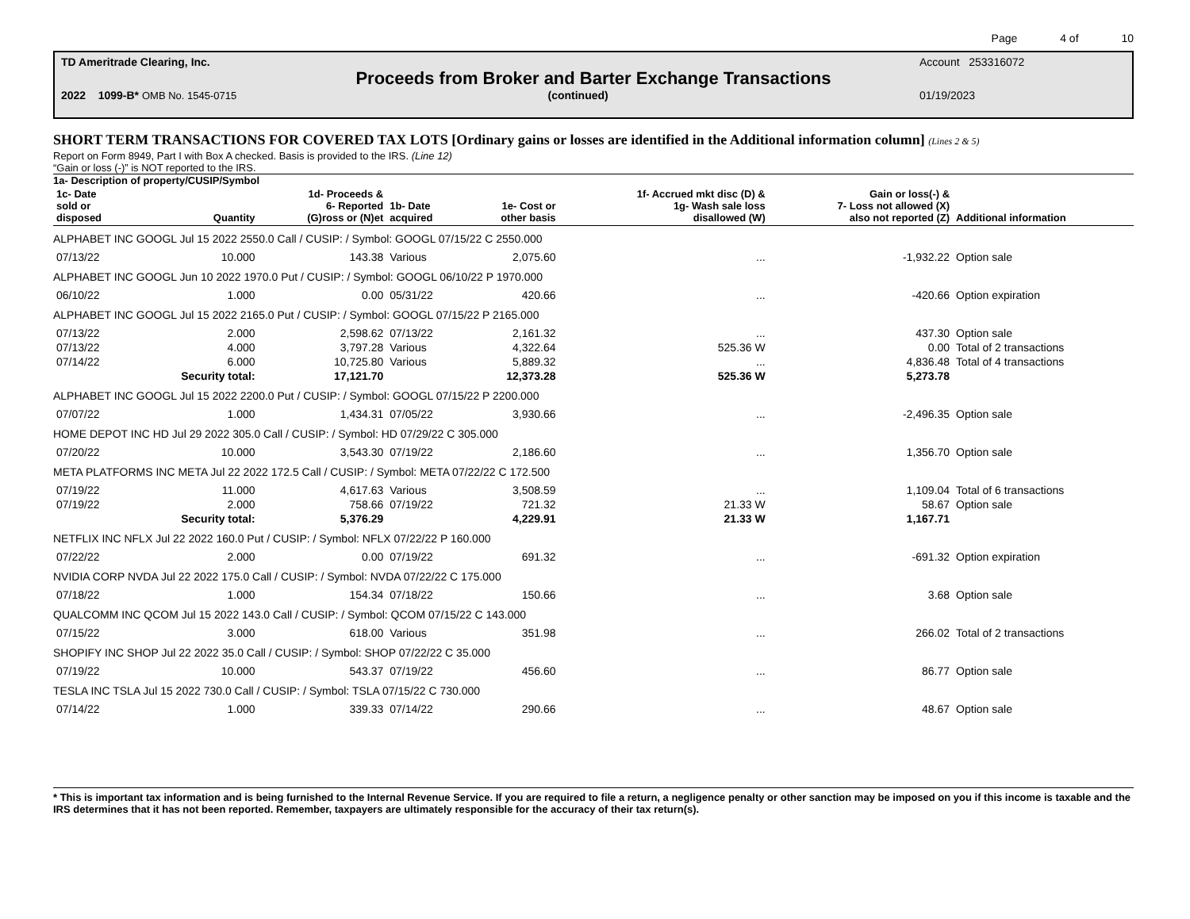Page 4 of 10
TD Ameritrade Clearing, Inc. Account 253316072
Proceeds from Broker and Barter Exchange Transactions
2022 1099-B* OMB No. 1545-0715 (continued) 01/19/2023
SHORT TERM TRANSACTIONS FOR COVERED TAX LOTS [Ordinary gains or losses are identified in the Additional information column] (Lines 2 & 5)
Report on Form 8949, Part I with Box A checked. Basis is provided to the IRS. (Line 12)
“Gain or loss (-)” is NOT reported to the IRS.
1a- Description of property/CUSIP/Symbol
| 1c- Date sold or disposed | Quantity | 1d- Proceeds & 6- Reported (G)ross or (N)et | 1b- Date acquired | 1e- Cost or other basis | 1f- Accrued mkt disc (D) & 1g- Wash sale loss disallowed (W) | Gain or loss(-) & 7- Loss not allowed (X) also not reported (Z) | Additional information |
| --- | --- | --- | --- | --- | --- | --- | --- |
| ALPHABET INC GOOGL Jul 15 2022 2550.0 Call / CUSIP: / Symbol: GOOGL 07/15/22 C 2550.000 | | | | | | | |
| 07/13/22 | 10.000 | 143.38 | Various | 2,075.60 | ... | -1,932.22 | Option sale |
| ALPHABET INC GOOGL Jun 10 2022 1970.0 Put / CUSIP: / Symbol: GOOGL 06/10/22 P 1970.000 | | | | | | | |
| 06/10/22 | 1.000 | 0.00 | 05/31/22 | 420.66 | ... | -420.66 | Option expiration |
| ALPHABET INC GOOGL Jul 15 2022 2165.0 Put / CUSIP: / Symbol: GOOGL 07/15/22 P 2165.000 | | | | | | | |
| 07/13/22 | 2.000 | 2,598.62 | 07/13/22 | 2,161.32 | ... | 437.30 | Option sale |
| 07/13/22 | 4.000 | 3,797.28 | Various | 4,322.64 | 525.36 W | 0.00 | Total of 2 transactions |
| 07/14/22 | 6.000 | 10,725.80 | Various | 5,889.32 | ... | 4,836.48 | Total of 4 transactions |
| | Security total: | 17,121.70 | | 12,373.28 | 525.36 W | 5,273.78 | |
| ALPHABET INC GOOGL Jul 15 2022 2200.0 Put / CUSIP: / Symbol: GOOGL 07/15/22 P 2200.000 | | | | | | | |
| 07/07/22 | 1.000 | 1,434.31 | 07/05/22 | 3,930.66 | ... | -2,496.35 | Option sale |
| HOME DEPOT INC HD Jul 29 2022 305.0 Call / CUSIP: / Symbol: HD 07/29/22 C 305.000 | | | | | | | |
| 07/20/22 | 10.000 | 3,543.30 | 07/19/22 | 2,186.60 | ... | 1,356.70 | Option sale |
| META PLATFORMS INC META Jul 22 2022 172.5 Call / CUSIP: / Symbol: META 07/22/22 C 172.500 | | | | | | | |
| 07/19/22 | 11.000 | 4,617.63 | Various | 3,508.59 | ... | 1,109.04 | Total of 6 transactions |
| 07/19/22 | 2.000 | 758.66 | 07/19/22 | 721.32 | 21.33 W | 58.67 | Option sale |
| | Security total: | 5,376.29 | | 4,229.91 | 21.33 W | 1,167.71 | |
| NETFLIX INC NFLX Jul 22 2022 160.0 Put / CUSIP: / Symbol: NFLX 07/22/22 P 160.000 | | | | | | | |
| 07/22/22 | 2.000 | 0.00 | 07/19/22 | 691.32 | ... | -691.32 | Option expiration |
| NVIDIA CORP NVDA Jul 22 2022 175.0 Call / CUSIP: / Symbol: NVDA 07/22/22 C 175.000 | | | | | | | |
| 07/18/22 | 1.000 | 154.34 | 07/18/22 | 150.66 | ... | 3.68 | Option sale |
| QUALCOMM INC QCOM Jul 15 2022 143.0 Call / CUSIP: / Symbol: QCOM 07/15/22 C 143.000 | | | | | | | |
| 07/15/22 | 3.000 | 618.00 | Various | 351.98 | ... | 266.02 | Total of 2 transactions |
| SHOPIFY INC SHOP Jul 22 2022 35.0 Call / CUSIP: / Symbol: SHOP 07/22/22 C 35.000 | | | | | | | |
| 07/19/22 | 10.000 | 543.37 | 07/19/22 | 456.60 | ... | 86.77 | Option sale |
| TESLA INC TSLA Jul 15 2022 730.0 Call / CUSIP: / Symbol: TSLA 07/15/22 C 730.000 | | | | | | | |
| 07/14/22 | 1.000 | 339.33 | 07/14/22 | 290.66 | ... | 48.67 | Option sale |
* This is important tax information and is being furnished to the Internal Revenue Service. If you are required to file a return, a negligence penalty or other sanction may be imposed on you if this income is taxable and the IRS determines that it has not been reported. Remember, taxpayers are ultimately responsible for the accuracy of their tax return(s).